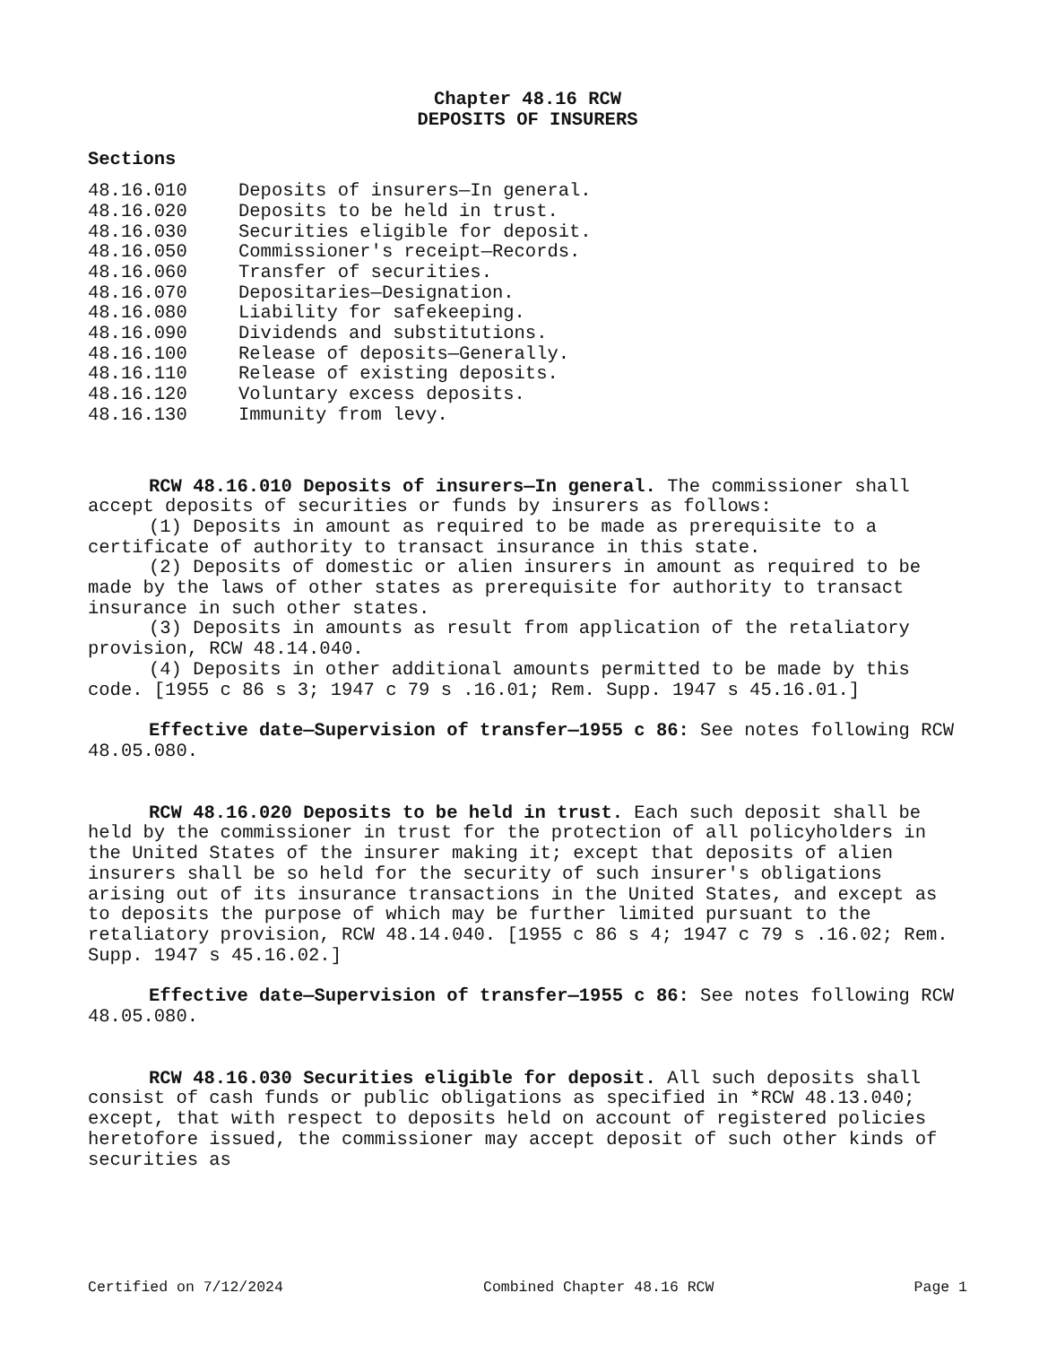Chapter 48.16 RCW
DEPOSITS OF INSURERS
Sections
| 48.16.010 | Deposits of insurers—In general. |
| 48.16.020 | Deposits to be held in trust. |
| 48.16.030 | Securities eligible for deposit. |
| 48.16.050 | Commissioner's receipt—Records. |
| 48.16.060 | Transfer of securities. |
| 48.16.070 | Depositaries—Designation. |
| 48.16.080 | Liability for safekeeping. |
| 48.16.090 | Dividends and substitutions. |
| 48.16.100 | Release of deposits—Generally. |
| 48.16.110 | Release of existing deposits. |
| 48.16.120 | Voluntary excess deposits. |
| 48.16.130 | Immunity from levy. |
RCW 48.16.010 Deposits of insurers—In general. The commissioner shall accept deposits of securities or funds by insurers as follows:
(1) Deposits in amount as required to be made as prerequisite to a certificate of authority to transact insurance in this state.
(2) Deposits of domestic or alien insurers in amount as required to be made by the laws of other states as prerequisite for authority to transact insurance in such other states.
(3) Deposits in amounts as result from application of the retaliatory provision, RCW 48.14.040.
(4) Deposits in other additional amounts permitted to be made by this code. [1955 c 86 s 3; 1947 c 79 s .16.01; Rem. Supp. 1947 s 45.16.01.]
Effective date—Supervision of transfer—1955 c 86: See notes following RCW 48.05.080.
RCW 48.16.020 Deposits to be held in trust. Each such deposit shall be held by the commissioner in trust for the protection of all policyholders in the United States of the insurer making it; except that deposits of alien insurers shall be so held for the security of such insurer's obligations arising out of its insurance transactions in the United States, and except as to deposits the purpose of which may be further limited pursuant to the retaliatory provision, RCW 48.14.040. [1955 c 86 s 4; 1947 c 79 s .16.02; Rem. Supp. 1947 s 45.16.02.]
Effective date—Supervision of transfer—1955 c 86: See notes following RCW 48.05.080.
RCW 48.16.030 Securities eligible for deposit. All such deposits shall consist of cash funds or public obligations as specified in *RCW 48.13.040; except, that with respect to deposits held on account of registered policies heretofore issued, the commissioner may accept deposit of such other kinds of securities as
Certified on 7/12/2024 Combined Chapter 48.16 RCW Page 1